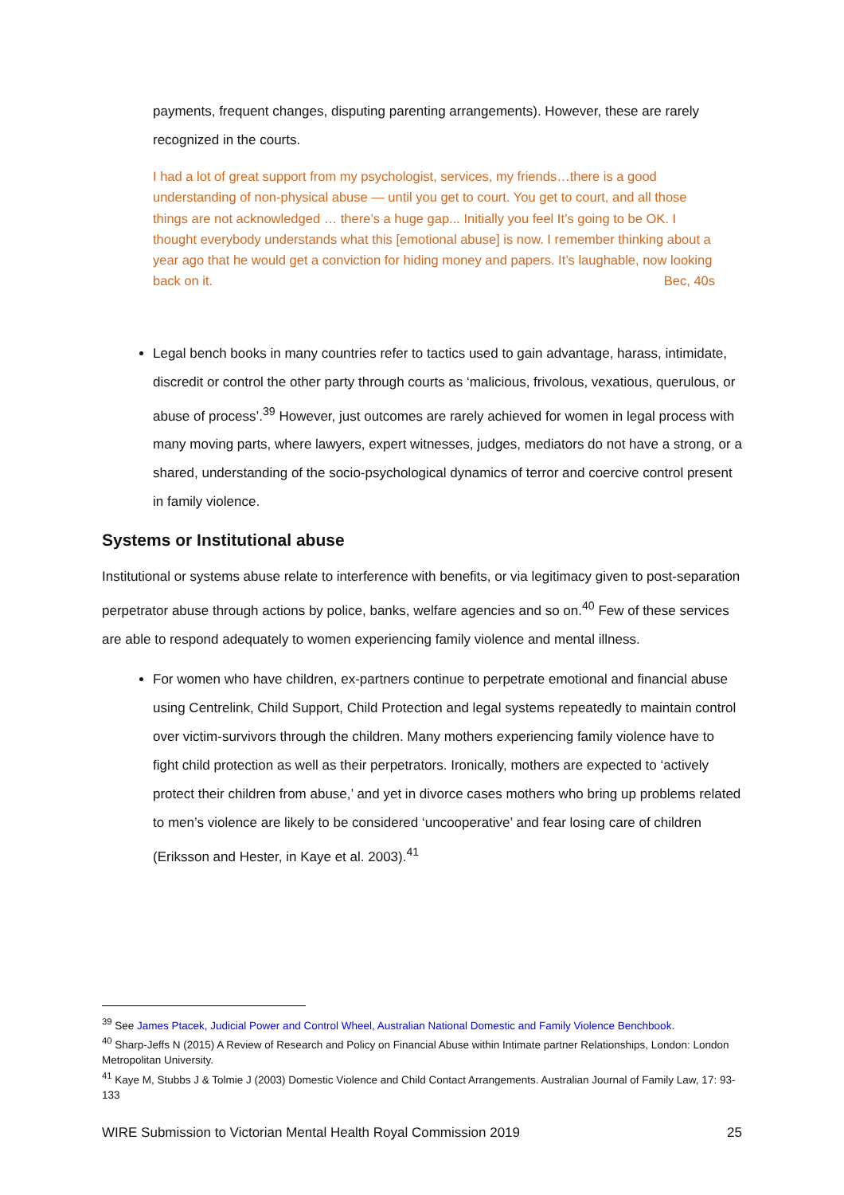payments, frequent changes, disputing parenting arrangements). However, these are rarely recognized in the courts.
I had a lot of great support from my psychologist, services, my friends…there is a good understanding of non-physical abuse — until you get to court. You get to court, and all those things are not acknowledged … there’s a huge gap... Initially you feel It’s going to be OK. I thought everybody understands what this [emotional abuse] is now. I remember thinking about a year ago that he would get a conviction for hiding money and papers. It’s laughable, now looking back on it. Bec, 40s
Legal bench books in many countries refer to tactics used to gain advantage, harass, intimidate, discredit or control the other party through courts as ‘malicious, frivolous, vexatious, querulous, or abuse of process’.<sup>39</sup> However, just outcomes are rarely achieved for women in legal process with many moving parts, where lawyers, expert witnesses, judges, mediators do not have a strong, or a shared, understanding of the socio-psychological dynamics of terror and coercive control present in family violence.
Systems or Institutional abuse
Institutional or systems abuse relate to interference with benefits, or via legitimacy given to post-separation perpetrator abuse through actions by police, banks, welfare agencies and so on.<sup>40</sup> Few of these services are able to respond adequately to women experiencing family violence and mental illness.
For women who have children, ex-partners continue to perpetrate emotional and financial abuse using Centrelink, Child Support, Child Protection and legal systems repeatedly to maintain control over victim-survivors through the children. Many mothers experiencing family violence have to fight child protection as well as their perpetrators. Ironically, mothers are expected to ‘actively protect their children from abuse,’ and yet in divorce cases mothers who bring up problems related to men’s violence are likely to be considered ‘uncooperative’ and fear losing care of children (Eriksson and Hester, in Kaye et al. 2003).<sup>41</sup>
<sup>39</sup> See James Ptacek, Judicial Power and Control Wheel, Australian National Domestic and Family Violence Benchbook.
<sup>40</sup> Sharp-Jeffs N (2015) A Review of Research and Policy on Financial Abuse within Intimate partner Relationships, London: London Metropolitan University.
<sup>41</sup> Kaye M, Stubbs J & Tolmie J (2003) Domestic Violence and Child Contact Arrangements. Australian Journal of Family Law, 17: 93-133
WIRE Submission to Victorian Mental Health Royal Commission 2019 25